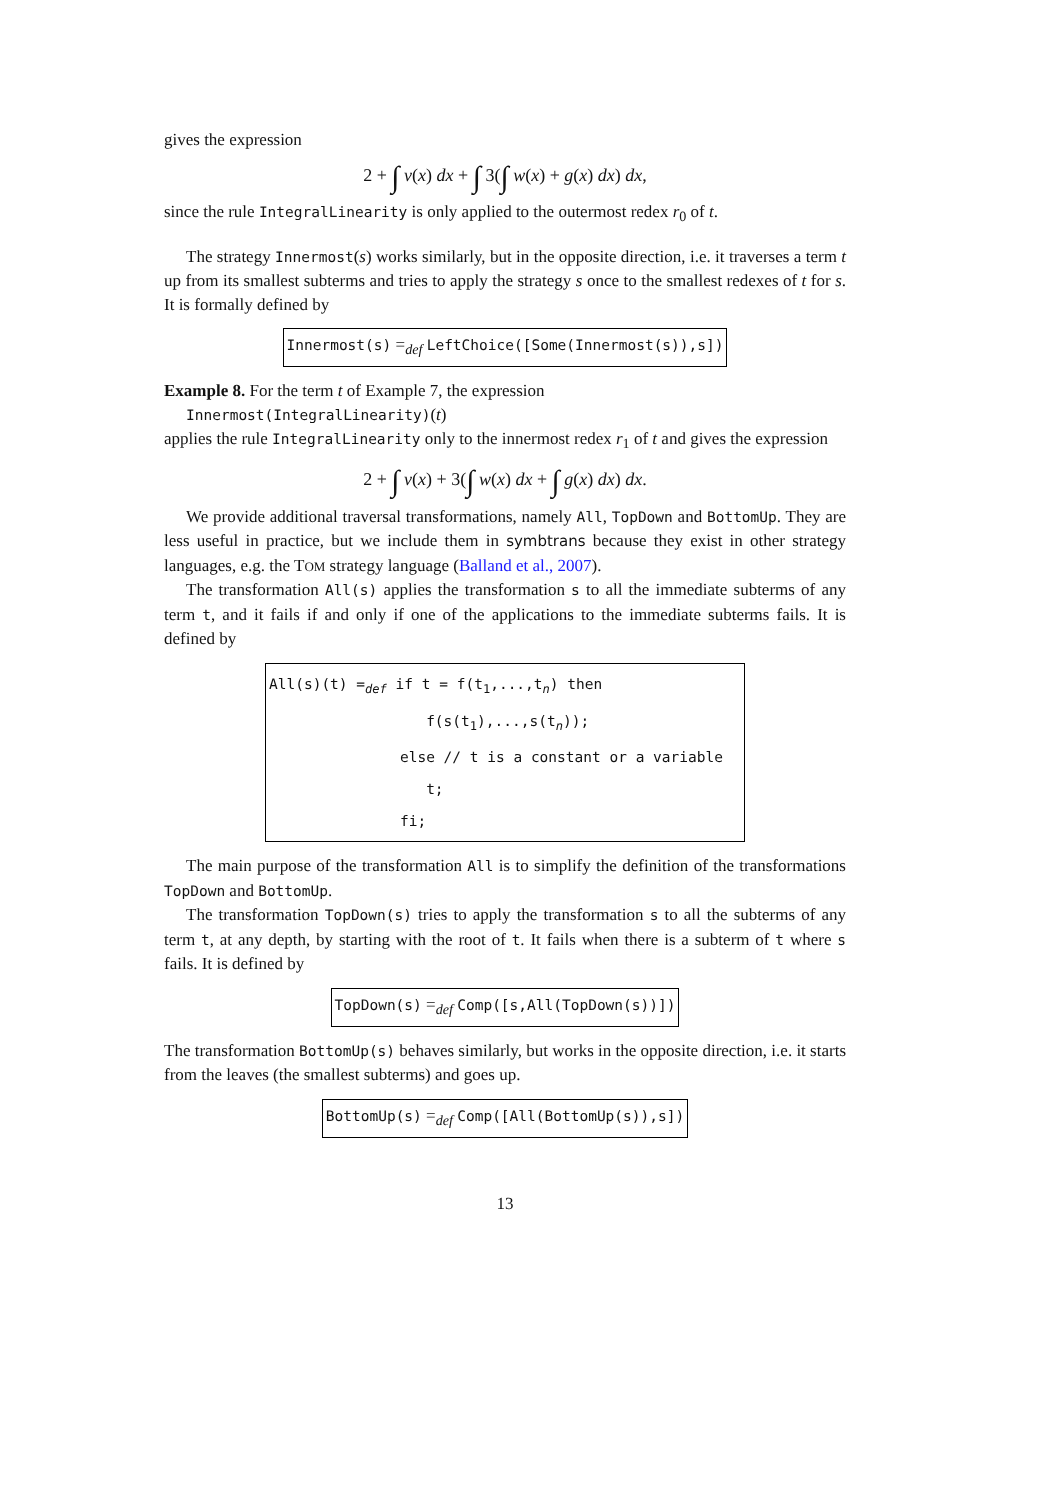gives the expression
2 + ∫ v(x) dx + ∫ 3(∫ w(x) + g(x) dx) dx,
since the rule IntegralLinearity is only applied to the outermost redex r<sub>0</sub> of t.
The strategy Innermost(s) works similarly, but in the opposite direction, i.e. it traverses a term t up from its smallest subterms and tries to apply the strategy s once to the smallest redexes of t for s. It is formally defined by
Innermost(s) =<sub>def</sub> LeftChoice([Some(Innermost(s)),s])
Example 8. For the term t of Example 7, the expression
Innermost(IntegralLinearity)(t)
applies the rule IntegralLinearity only to the innermost redex r<sub>1</sub> of t and gives the expression
2 + ∫ v(x) + 3(∫ w(x) dx + ∫ g(x) dx) dx.
We provide additional traversal transformations, namely All, TopDown and BottomUp. They are less useful in practice, but we include them in symbtrans because they exist in other strategy languages, e.g. the TOM strategy language (Balland et al., 2007).
The transformation All(s) applies the transformation s to all the immediate subterms of any term t, and it fails if and only if one of the applications to the immediate subterms fails. It is defined by
All(s)(t) =def if t = f(t1,...,tn) then
                  f(s(t1),...,s(tn));
               else // t is a constant or a variable
                  t;
               fi;
The main purpose of the transformation All is to simplify the definition of the transformations TopDown and BottomUp.
The transformation TopDown(s) tries to apply the transformation s to all the subterms of any term t, at any depth, by starting with the root of t. It fails when there is a subterm of t where s fails. It is defined by
TopDown(s) =<sub>def</sub> Comp([s,All(TopDown(s))])
The transformation BottomUp(s) behaves similarly, but works in the opposite direction, i.e. it starts from the leaves (the smallest subterms) and goes up.
BottomUp(s) =<sub>def</sub> Comp([All(BottomUp(s)),s])
13